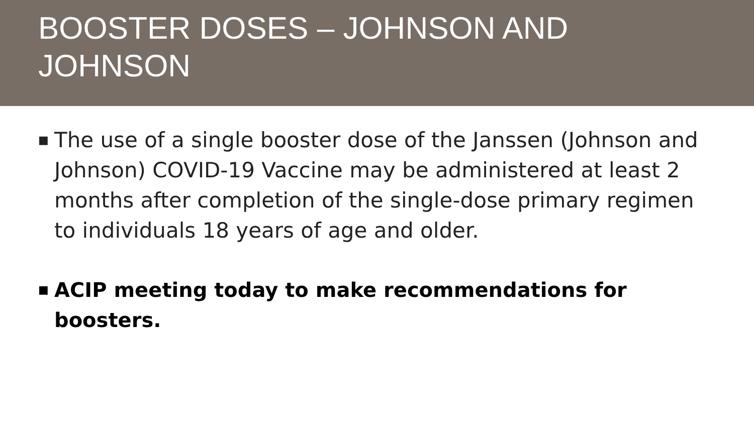BOOSTER DOSES – JOHNSON AND JOHNSON
■ The use of a single booster dose of the Janssen (Johnson and Johnson) COVID-19 Vaccine may be administered at least 2 months after completion of the single-dose primary regimen to individuals 18 years of age and older.
■ ACIP meeting today to make recommendations for boosters.